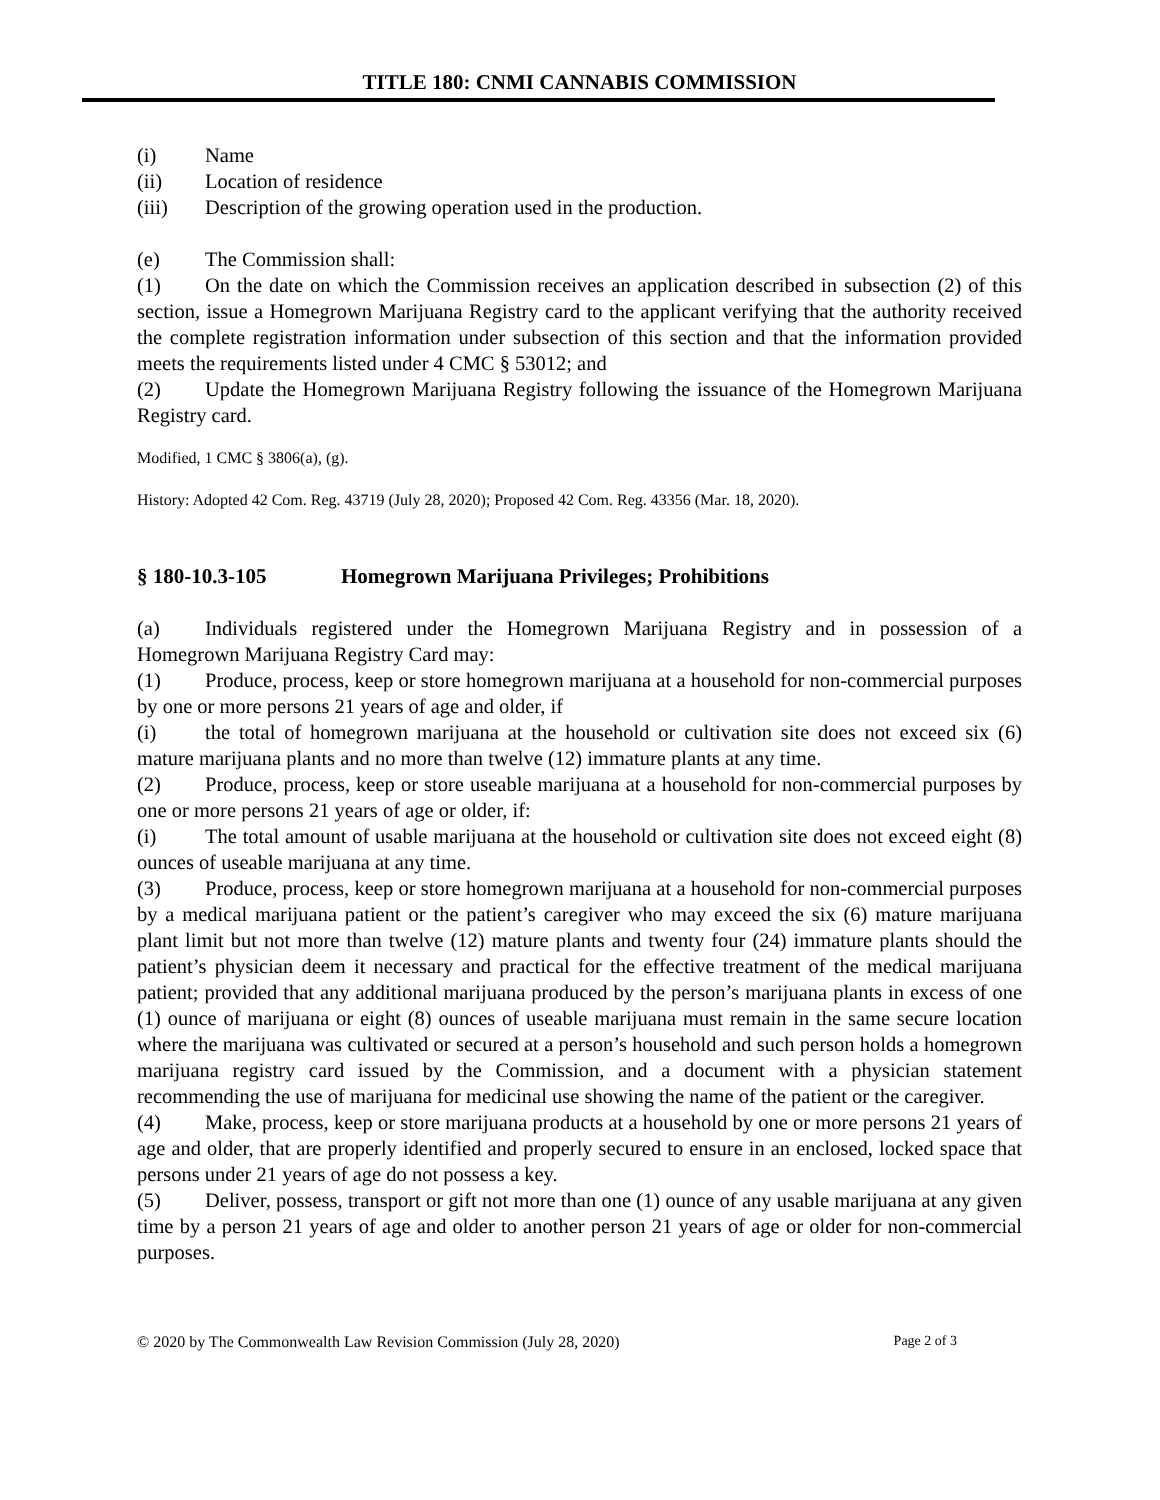TITLE 180: CNMI CANNABIS COMMISSION
(i) Name
(ii) Location of residence
(iii) Description of the growing operation used in the production.
(e) The Commission shall:
(1) On the date on which the Commission receives an application described in subsection (2) of this section, issue a Homegrown Marijuana Registry card to the applicant verifying that the authority received the complete registration information under subsection of this section and that the information provided meets the requirements listed under 4 CMC § 53012; and
(2) Update the Homegrown Marijuana Registry following the issuance of the Homegrown Marijuana Registry card.
Modified, 1 CMC § 3806(a), (g).
History: Adopted 42 Com. Reg. 43719 (July 28, 2020); Proposed 42 Com. Reg. 43356 (Mar. 18, 2020).
§ 180-10.3-105 Homegrown Marijuana Privileges; Prohibitions
(a) Individuals registered under the Homegrown Marijuana Registry and in possession of a Homegrown Marijuana Registry Card may:
(1) Produce, process, keep or store homegrown marijuana at a household for non-commercial purposes by one or more persons 21 years of age and older, if
(i) the total of homegrown marijuana at the household or cultivation site does not exceed six (6) mature marijuana plants and no more than twelve (12) immature plants at any time.
(2) Produce, process, keep or store useable marijuana at a household for non-commercial purposes by one or more persons 21 years of age or older, if:
(i) The total amount of usable marijuana at the household or cultivation site does not exceed eight (8) ounces of useable marijuana at any time.
(3) Produce, process, keep or store homegrown marijuana at a household for non-commercial purposes by a medical marijuana patient or the patient’s caregiver who may exceed the six (6) mature marijuana plant limit but not more than twelve (12) mature plants and twenty four (24) immature plants should the patient’s physician deem it necessary and practical for the effective treatment of the medical marijuana patient; provided that any additional marijuana produced by the person’s marijuana plants in excess of one (1) ounce of marijuana or eight (8) ounces of useable marijuana must remain in the same secure location where the marijuana was cultivated or secured at a person’s household and such person holds a homegrown marijuana registry card issued by the Commission, and a document with a physician statement recommending the use of marijuana for medicinal use showing the name of the patient or the caregiver.
(4) Make, process, keep or store marijuana products at a household by one or more persons 21 years of age and older, that are properly identified and properly secured to ensure in an enclosed, locked space that persons under 21 years of age do not possess a key.
(5) Deliver, possess, transport or gift not more than one (1) ounce of any usable marijuana at any given time by a person 21 years of age and older to another person 21 years of age or older for non-commercial purposes.
© 2020 by The Commonwealth Law Revision Commission (July 28, 2020) Page 2 of 3